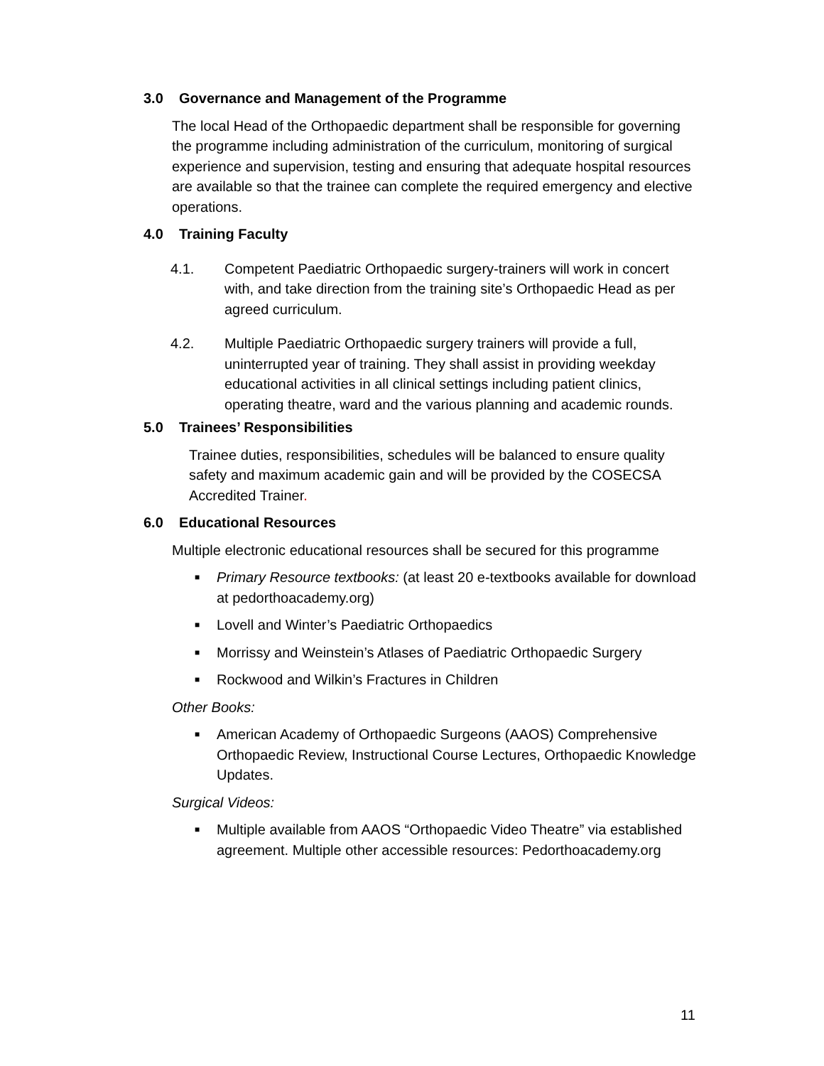3.0 Governance and Management of the Programme
The local Head of the Orthopaedic department shall be responsible for governing the programme including administration of the curriculum, monitoring of surgical experience and supervision, testing and ensuring that adequate hospital resources are available so that the trainee can complete the required emergency and elective operations.
4.0 Training Faculty
4.1. Competent Paediatric Orthopaedic surgery-trainers will work in concert with, and take direction from the training site’s Orthopaedic Head as per agreed curriculum.
4.2. Multiple Paediatric Orthopaedic surgery trainers will provide a full, uninterrupted year of training. They shall assist in providing weekday educational activities in all clinical settings including patient clinics, operating theatre, ward and the various planning and academic rounds.
5.0 Trainees’ Responsibilities
Trainee duties, responsibilities, schedules will be balanced to ensure quality safety and maximum academic gain and will be provided by the COSECSA Accredited Trainer.
6.0 Educational Resources
Multiple electronic educational resources shall be secured for this programme
■ Primary Resource textbooks: (at least 20 e-textbooks available for download at pedorthoacademy.org)
■ Lovell and Winter’s Paediatric Orthopaedics
■ Morrissy and Weinstein’s Atlases of Paediatric Orthopaedic Surgery
■ Rockwood and Wilkin’s Fractures in Children
Other Books:
■ American Academy of Orthopaedic Surgeons (AAOS) Comprehensive Orthopaedic Review, Instructional Course Lectures, Orthopaedic Knowledge Updates.
Surgical Videos:
■ Multiple available from AAOS “Orthopaedic Video Theatre” via established agreement. Multiple other accessible resources: Pedorthoacademy.org
11